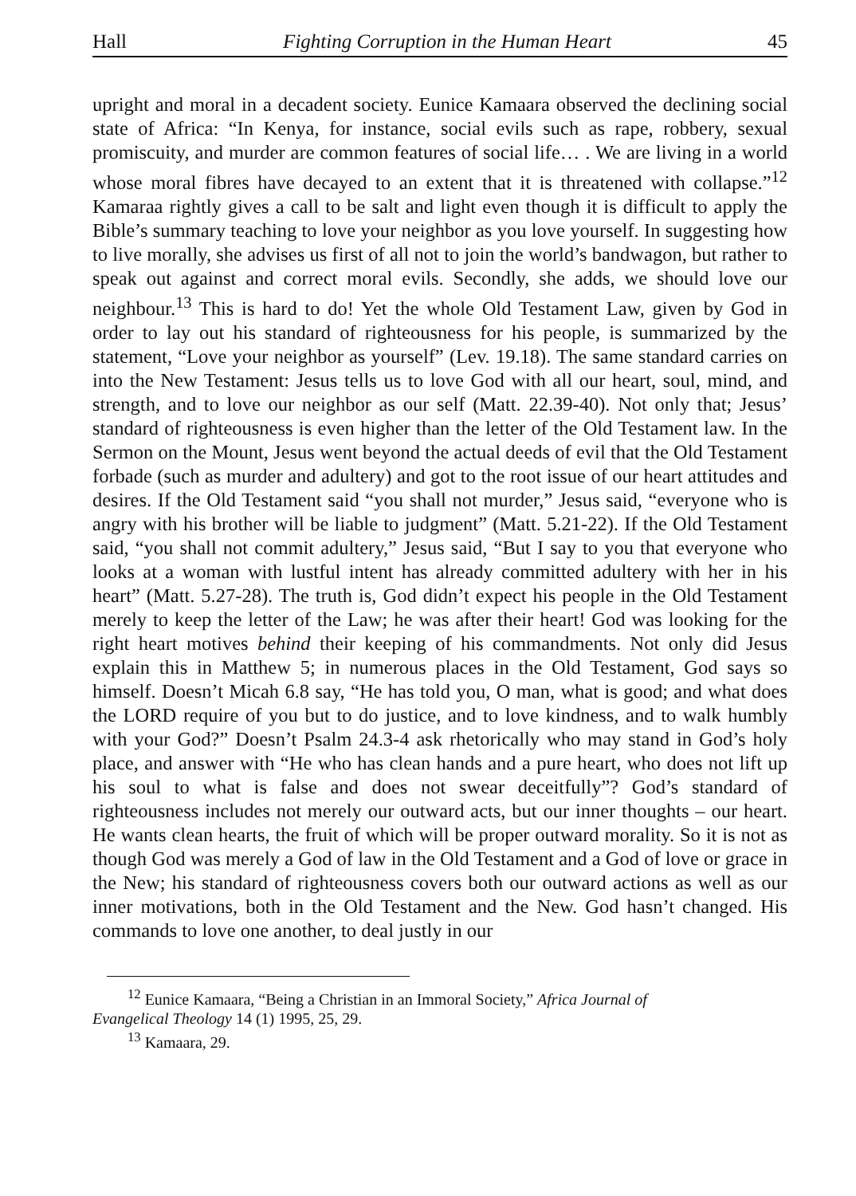Hall Fighting Corruption in the Human Heart 45
upright and moral in a decadent society. Eunice Kamaara observed the declining social state of Africa: “In Kenya, for instance, social evils such as rape, robbery, sexual promiscuity, and murder are common features of social life… . We are living in a world whose moral fibres have decayed to an extent that it is threatened with collapse.”<sup>12</sup> Kamaraa rightly gives a call to be salt and light even though it is difficult to apply the Bible’s summary teaching to love your neighbor as you love yourself. In suggesting how to live morally, she advises us first of all not to join the world’s bandwagon, but rather to speak out against and correct moral evils. Secondly, she adds, we should love our neighbour.<sup>13</sup> This is hard to do! Yet the whole Old Testament Law, given by God in order to lay out his standard of righteousness for his people, is summarized by the statement, “Love your neighbor as yourself” (Lev. 19.18). The same standard carries on into the New Testament: Jesus tells us to love God with all our heart, soul, mind, and strength, and to love our neighbor as our self (Matt. 22.39-40). Not only that; Jesus’ standard of righteousness is even higher than the letter of the Old Testament law. In the Sermon on the Mount, Jesus went beyond the actual deeds of evil that the Old Testament forbade (such as murder and adultery) and got to the root issue of our heart attitudes and desires. If the Old Testament said “you shall not murder,” Jesus said, “everyone who is angry with his brother will be liable to judgment” (Matt. 5.21-22). If the Old Testament said, “you shall not commit adultery,” Jesus said, “But I say to you that everyone who looks at a woman with lustful intent has already committed adultery with her in his heart” (Matt. 5.27-28). The truth is, God didn’t expect his people in the Old Testament merely to keep the letter of the Law; he was after their heart! God was looking for the right heart motives behind their keeping of his commandments. Not only did Jesus explain this in Matthew 5; in numerous places in the Old Testament, God says so himself. Doesn’t Micah 6.8 say, “He has told you, O man, what is good; and what does the LORD require of you but to do justice, and to love kindness, and to walk humbly with your God?” Doesn’t Psalm 24.3-4 ask rhetorically who may stand in God’s holy place, and answer with “He who has clean hands and a pure heart, who does not lift up his soul to what is false and does not swear deceitfully”? God’s standard of righteousness includes not merely our outward acts, but our inner thoughts – our heart. He wants clean hearts, the fruit of which will be proper outward morality. So it is not as though God was merely a God of law in the Old Testament and a God of love or grace in the New; his standard of righteousness covers both our outward actions as well as our inner motivations, both in the Old Testament and the New. God hasn’t changed. His commands to love one another, to deal justly in our
<sup>12</sup> Eunice Kamaara, “Being a Christian in an Immoral Society,” Africa Journal of
Evangelical Theology 14 (1) 1995, 25, 29.
<sup>13</sup> Kamaara, 29.